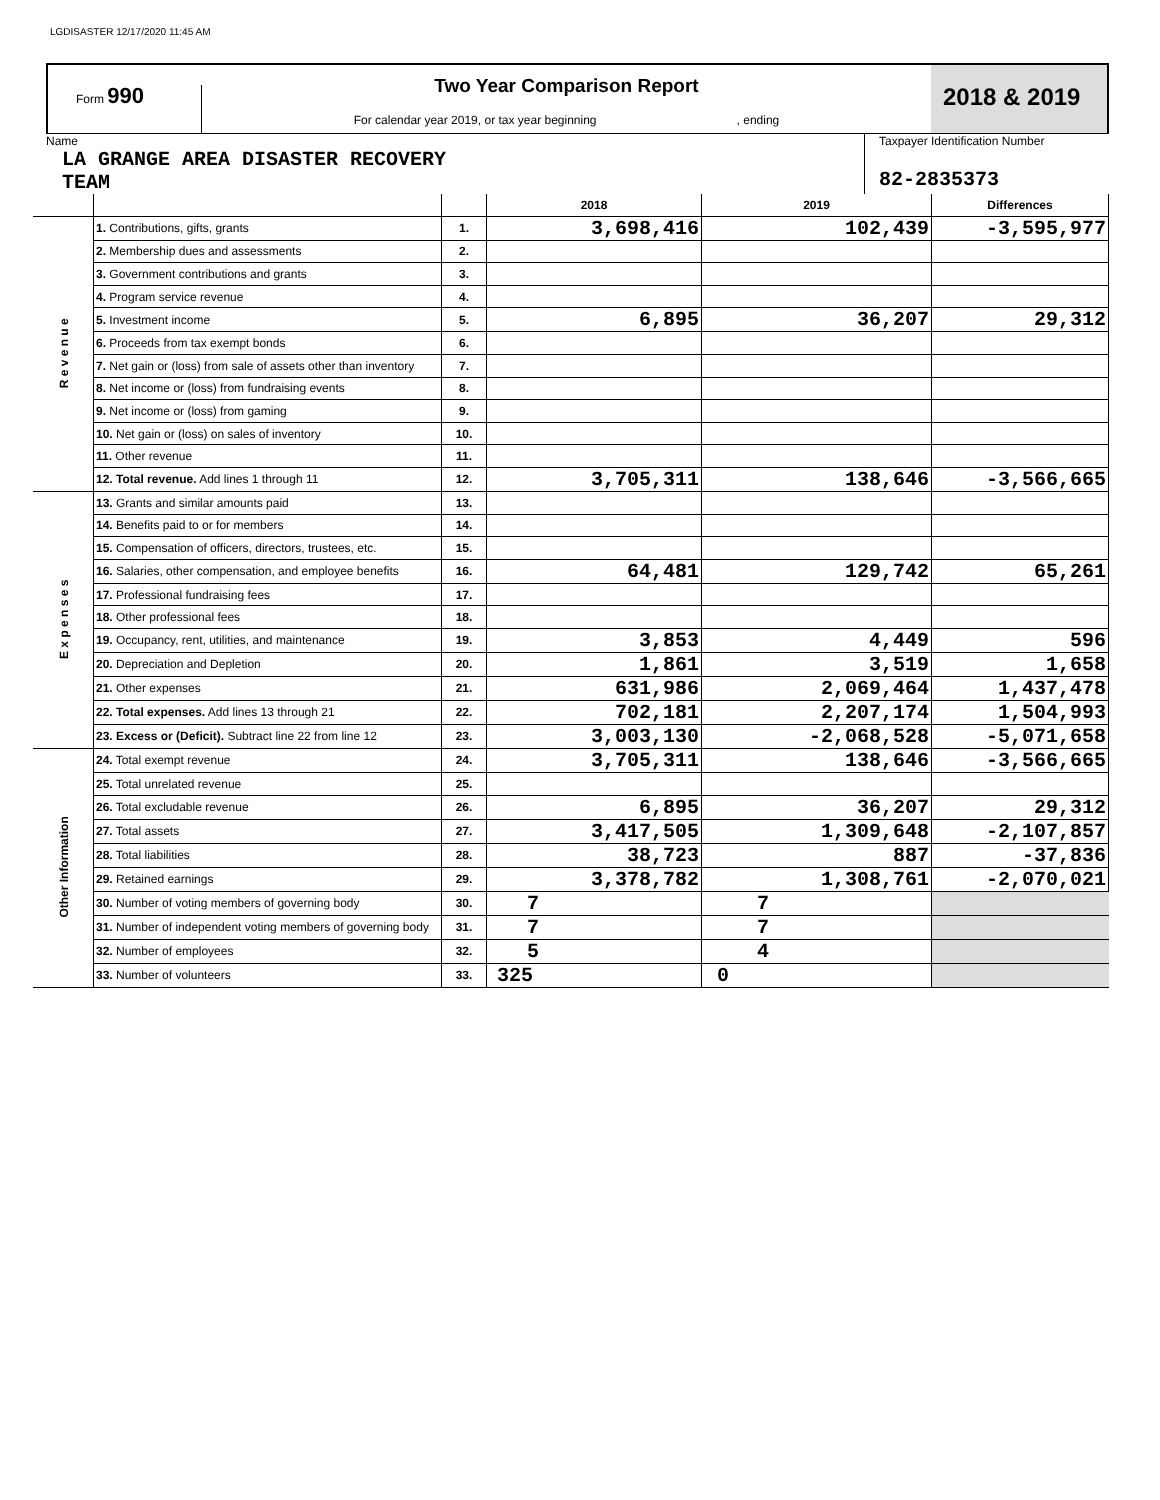LGDISASTER 12/17/2020 11:45 AM
Form 990
Two Year Comparison Report
For calendar year 2019, or tax year beginning , ending
2018 & 2019
Name
LA GRANGE AREA DISASTER RECOVERY
TEAM
Taxpayer Identification Number
82-2835373
| | | | 2018 | 2019 | Differences |
| R e v e n u e | 1. Contributions, gifts, grants | 1. | 3,698,416 | 102,439 | -3,595,977 |
| | 2. Membership dues and assessments | 2. | | | |
| | 3. Government contributions and grants | 3. | | | |
| | 4. Program service revenue | 4. | | | |
| | 5. Investment income | 5. | 6,895 | 36,207 | 29,312 |
| | 6. Proceeds from tax exempt bonds | 6. | | | |
| | 7. Net gain or (loss) from sale of assets other than inventory | 7. | | | |
| | 8. Net income or (loss) from fundraising events | 8. | | | |
| | 9. Net income or (loss) from gaming | 9. | | | |
| | 10. Net gain or (loss) on sales of inventory | 10. | | | |
| | 11. Other revenue | 11. | | | |
| | 12. Total revenue. Add lines 1 through 11 | 12. | 3,705,311 | 138,646 | -3,566,665 |
| E x p e n s e s | 13. Grants and similar amounts paid | 13. | | | |
| | 14. Benefits paid to or for members | 14. | | | |
| | 15. Compensation of officers, directors, trustees, etc. | 15. | | | |
| | 16. Salaries, other compensation, and employee benefits | 16. | 64,481 | 129,742 | 65,261 |
| | 17. Professional fundraising fees | 17. | | | |
| | 18. Other professional fees | 18. | | | |
| | 19. Occupancy, rent, utilities, and maintenance | 19. | 3,853 | 4,449 | 596 |
| | 20. Depreciation and Depletion | 20. | 1,861 | 3,519 | 1,658 |
| | 21. Other expenses | 21. | 631,986 | 2,069,464 | 1,437,478 |
| | 22. Total expenses. Add lines 13 through 21 | 22. | 702,181 | 2,207,174 | 1,504,993 |
| | 23. Excess or (Deficit). Subtract line 22 from line 12 | 23. | 3,003,130 | -2,068,528 | -5,071,658 |
| Other Information | 24. Total exempt revenue | 24. | 3,705,311 | 138,646 | -3,566,665 |
| | 25. Total unrelated revenue | 25. | | | |
| | 26. Total excludable revenue | 26. | 6,895 | 36,207 | 29,312 |
| | 27. Total assets | 27. | 3,417,505 | 1,309,648 | -2,107,857 |
| | 28. Total liabilities | 28. | 38,723 | 887 | -37,836 |
| | 29. Retained earnings | 29. | 3,378,782 | 1,308,761 | -2,070,021 |
| | 30. Number of voting members of governing body | 30. | 7 | 7 | |
| | 31. Number of independent voting members of governing body | 31. | 7 | 7 | |
| | 32. Number of employees | 32. | 5 | 4 | |
| | 33. Number of volunteers | 33. | 325 | 0 | |